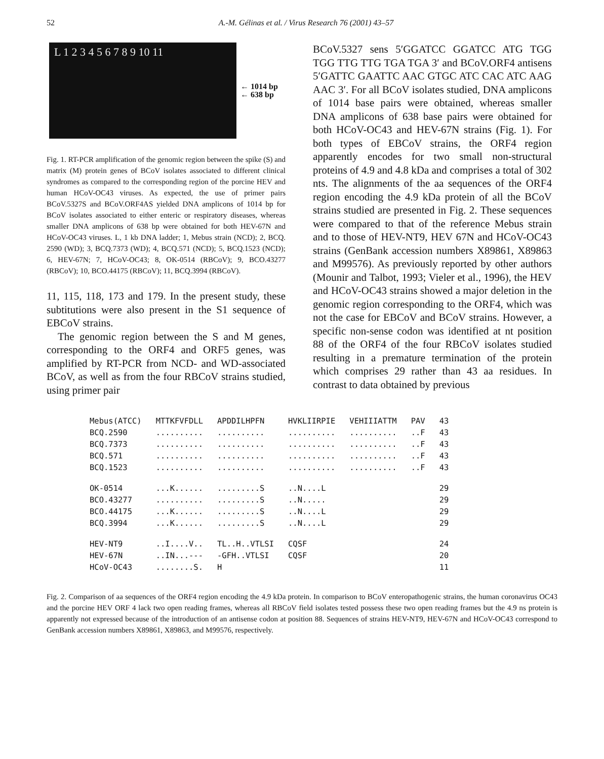52 A.-M. Gélinas et al. / Virus Research 76 (2001) 43–57
L 1 2 3 4 5 6 7 8 9 10 11
← 1014 bp
← 638 bp
Fig. 1. RT-PCR amplification of the genomic region between the spike (S) and matrix (M) protein genes of BCoV isolates associated to different clinical syndromes as compared to the corresponding region of the porcine HEV and human HCoV-OC43 viruses. As expected, the use of primer pairs BCoV.5327S and BCoV.ORF4AS yielded DNA amplicons of 1014 bp for BCoV isolates associated to either enteric or respiratory diseases, whereas smaller DNA amplicons of 638 bp were obtained for both HEV-67N and HCoV-OC43 viruses. L, 1 kb DNA ladder; 1, Mebus strain (NCD); 2, BCQ. 2590 (WD); 3, BCQ.7373 (WD); 4, BCQ.571 (NCD); 5, BCQ.1523 (NCD); 6, HEV-67N; 7, HCoV-OC43; 8, OK-0514 (RBCoV); 9, BCO.43277 (RBCoV); 10, BCO.44175 (RBCoV); 11, BCQ.3994 (RBCoV).
11, 115, 118, 173 and 179. In the present study, these subtitutions were also present in the S1 sequence of EBCoV strains.
The genomic region between the S and M genes, corresponding to the ORF4 and ORF5 genes, was amplified by RT-PCR from NCD- and WD-associated BCoV, as well as from the four RBCoV strains studied, using primer pair
BCoV.5327 sens 5′GGATCC GGATCC ATG TGG TGG TTG TTG TGA TGA 3′ and BCoV.ORF4 antisens 5′GATTC GAATTC AAC GTGC ATC CAC ATC AAG AAC 3′. For all BCoV isolates studied, DNA amplicons of 1014 base pairs were obtained, whereas smaller DNA amplicons of 638 base pairs were obtained for both HCoV-OC43 and HEV-67N strains (Fig. 1). For both types of EBCoV strains, the ORF4 region apparently encodes for two small non-structural proteins of 4.9 and 4.8 kDa and comprises a total of 302 nts. The alignments of the aa sequences of the ORF4 region encoding the 4.9 kDa protein of all the BCoV strains studied are presented in Fig. 2. These sequences were compared to that of the reference Mebus strain and to those of HEV-NT9, HEV 67N and HCoV-OC43 strains (GenBank accession numbers X89861, X89863 and M99576). As previously reported by other authors (Mounir and Talbot, 1993; Vieler et al., 1996), the HEV and HCoV-OC43 strains showed a major deletion in the genomic region corresponding to the ORF4, which was not the case for EBCoV and BCoV strains. However, a specific non-sense codon was identified at nt position 88 of the ORF4 of the four RBCoV isolates studied resulting in a premature termination of the protein which comprises 29 rather than 43 aa residues. In contrast to data obtained by previous
| Mebus(ATCC) | MTTKFVFDLL | APDDILHPFN | HVKLIIRPIE | VEHIIIATTM | PAV | 43 |
| BCQ.2590 | .......... | .......... | .......... | .......... | ..F | 43 |
| BCQ.7373 | .......... | .......... | .......... | .......... | ..F | 43 |
| BCQ.571 | .......... | .......... | .......... | .......... | ..F | 43 |
| BCQ.1523 | .......... | .......... | .......... | .......... | ..F | 43 |
| OK-0514 | ...K...... | .........S | ..N....L | | | 29 |
| BCO.43277 | .......... | .........S | ..N..... | | | 29 |
| BCO.44175 | ...K...... | .........S | ..N....L | | | 29 |
| BCQ.3994 | ...K...... | .........S | ..N....L | | | 29 |
| HEV-NT9 | ..I....V.. | TL..H..VTLSI | CQSF | | | 24 |
| HEV-67N | ..IN...--- | -GFH..VTLSI | CQSF | | | 20 |
| HCoV-OC43 | ........S. | H | | | | 11 |
Fig. 2. Comparison of aa sequences of the ORF4 region encoding the 4.9 kDa protein. In comparison to BCoV enteropathogenic strains, the human coronavirus OC43 and the porcine HEV ORF 4 lack two open reading frames, whereas all RBCoV field isolates tested possess these two open reading frames but the 4.9 ns protein is apparently not expressed because of the introduction of an antisense codon at position 88. Sequences of strains HEV-NT9, HEV-67N and HCoV-OC43 correspond to GenBank accession numbers X89861, X89863, and M99576, respectively.